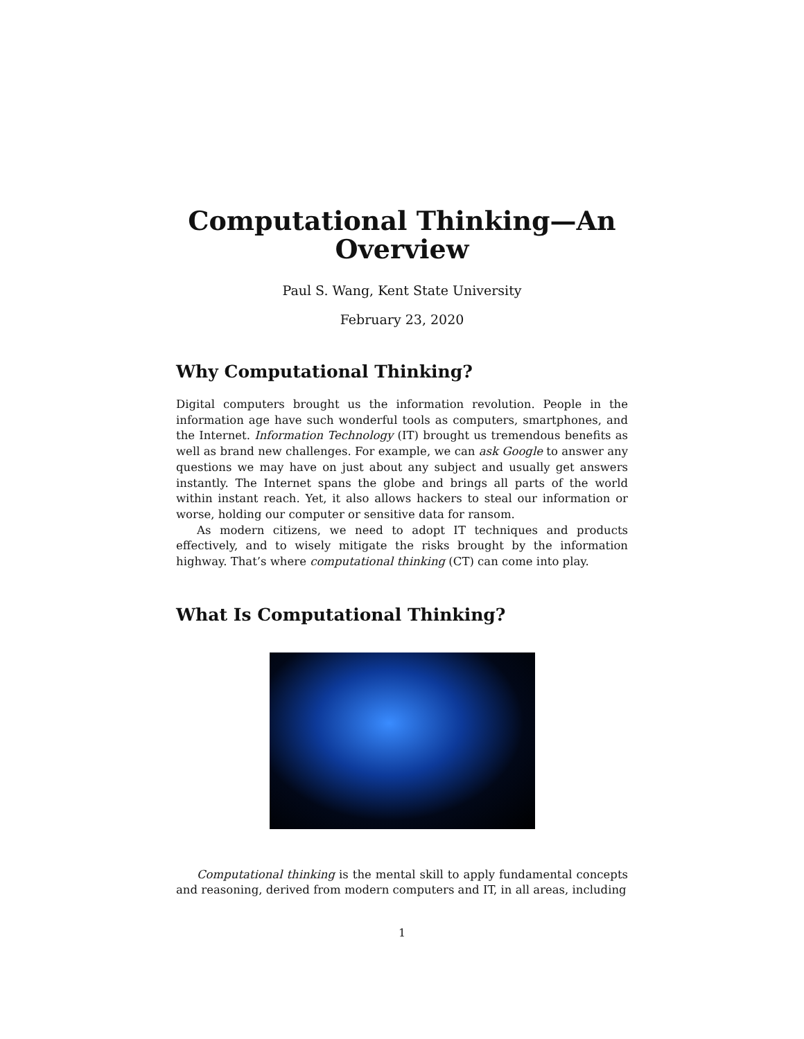Computational Thinking—An Overview
Paul S. Wang, Kent State University
February 23, 2020
Why Computational Thinking?
Digital computers brought us the information revolution. People in the information age have such wonderful tools as computers, smartphones, and the Internet. Information Technology (IT) brought us tremendous benefits as well as brand new challenges. For example, we can ask Google to answer any questions we may have on just about any subject and usually get answers instantly. The Internet spans the globe and brings all parts of the world within instant reach. Yet, it also allows hackers to steal our information or worse, holding our computer or sensitive data for ransom.
As modern citizens, we need to adopt IT techniques and products effectively, and to wisely mitigate the risks brought by the information highway. That’s where computational thinking (CT) can come into play.
What Is Computational Thinking?
Computational thinking is the mental skill to apply fundamental concepts and reasoning, derived from modern computers and IT, in all areas, including
1